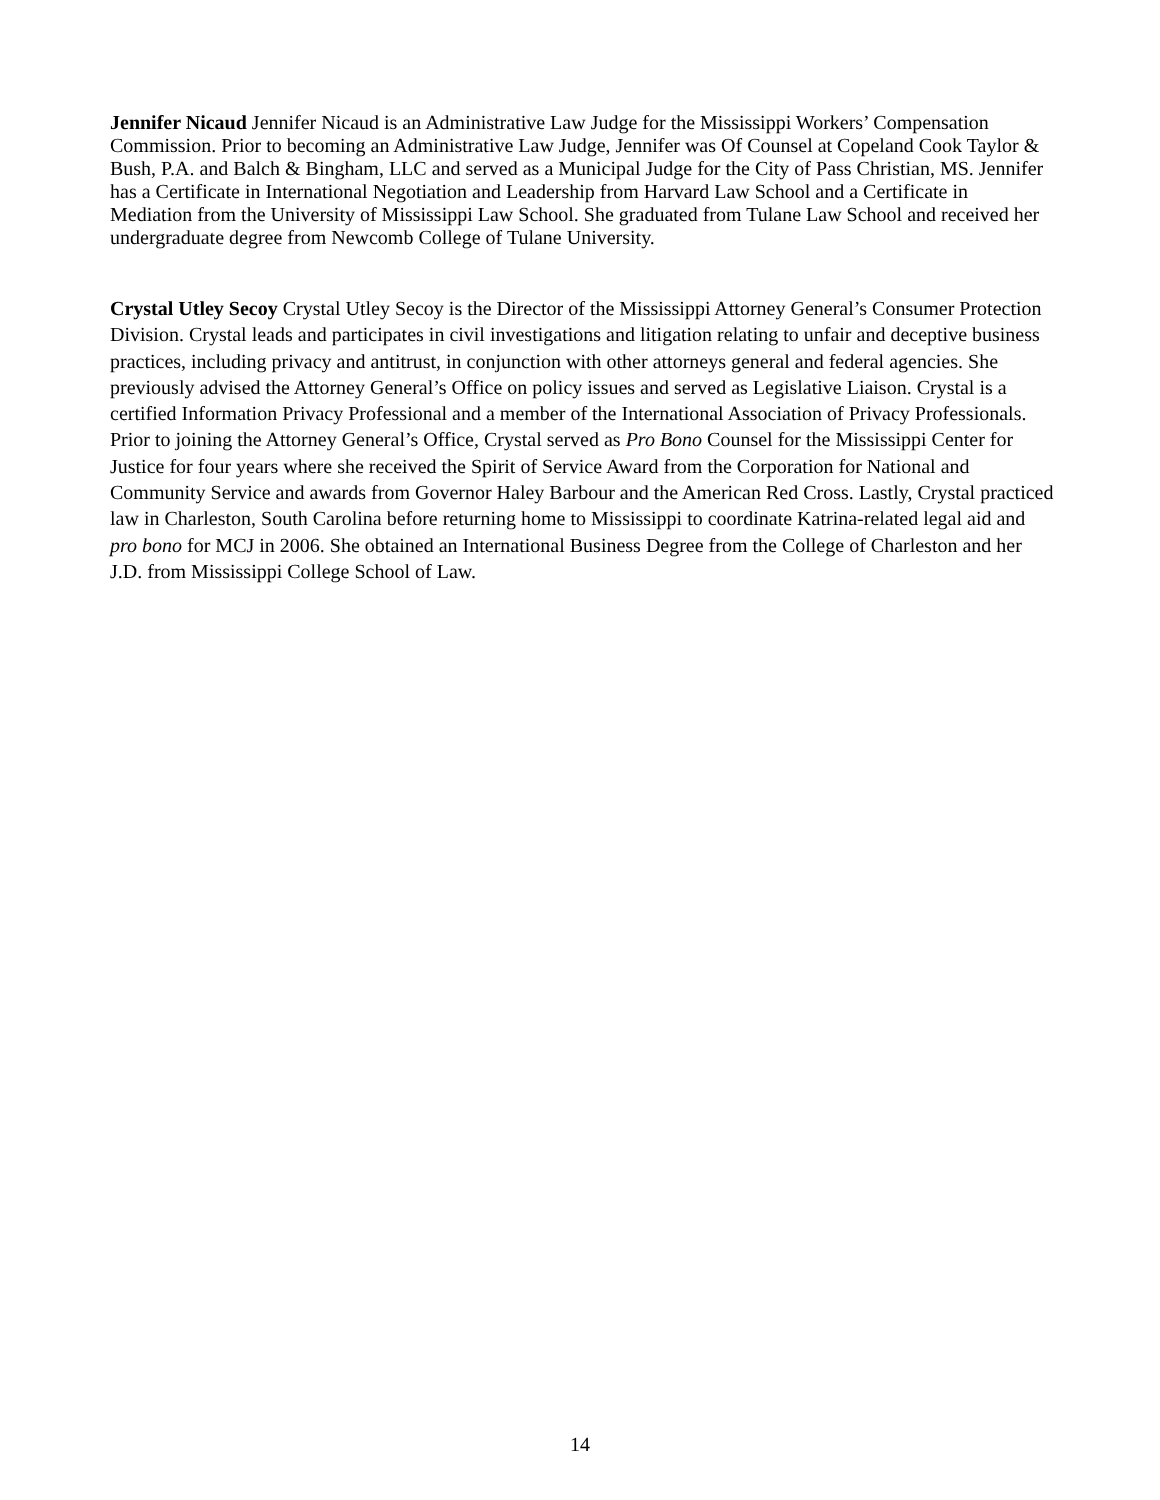Jennifer Nicaud Jennifer Nicaud is an Administrative Law Judge for the Mississippi Workers’ Compensation Commission. Prior to becoming an Administrative Law Judge, Jennifer was Of Counsel at Copeland Cook Taylor & Bush, P.A. and Balch & Bingham, LLC and served as a Municipal Judge for the City of Pass Christian, MS. Jennifer has a Certificate in International Negotiation and Leadership from Harvard Law School and a Certificate in Mediation from the University of Mississippi Law School. She graduated from Tulane Law School and received her undergraduate degree from Newcomb College of Tulane University.
Crystal Utley Secoy Crystal Utley Secoy is the Director of the Mississippi Attorney General’s Consumer Protection Division. Crystal leads and participates in civil investigations and litigation relating to unfair and deceptive business practices, including privacy and antitrust, in conjunction with other attorneys general and federal agencies. She previously advised the Attorney General’s Office on policy issues and served as Legislative Liaison. Crystal is a certified Information Privacy Professional and a member of the International Association of Privacy Professionals. Prior to joining the Attorney General’s Office, Crystal served as Pro Bono Counsel for the Mississippi Center for Justice for four years where she received the Spirit of Service Award from the Corporation for National and Community Service and awards from Governor Haley Barbour and the American Red Cross. Lastly, Crystal practiced law in Charleston, South Carolina before returning home to Mississippi to coordinate Katrina-related legal aid and pro bono for MCJ in 2006. She obtained an International Business Degree from the College of Charleston and her J.D. from Mississippi College School of Law.
14